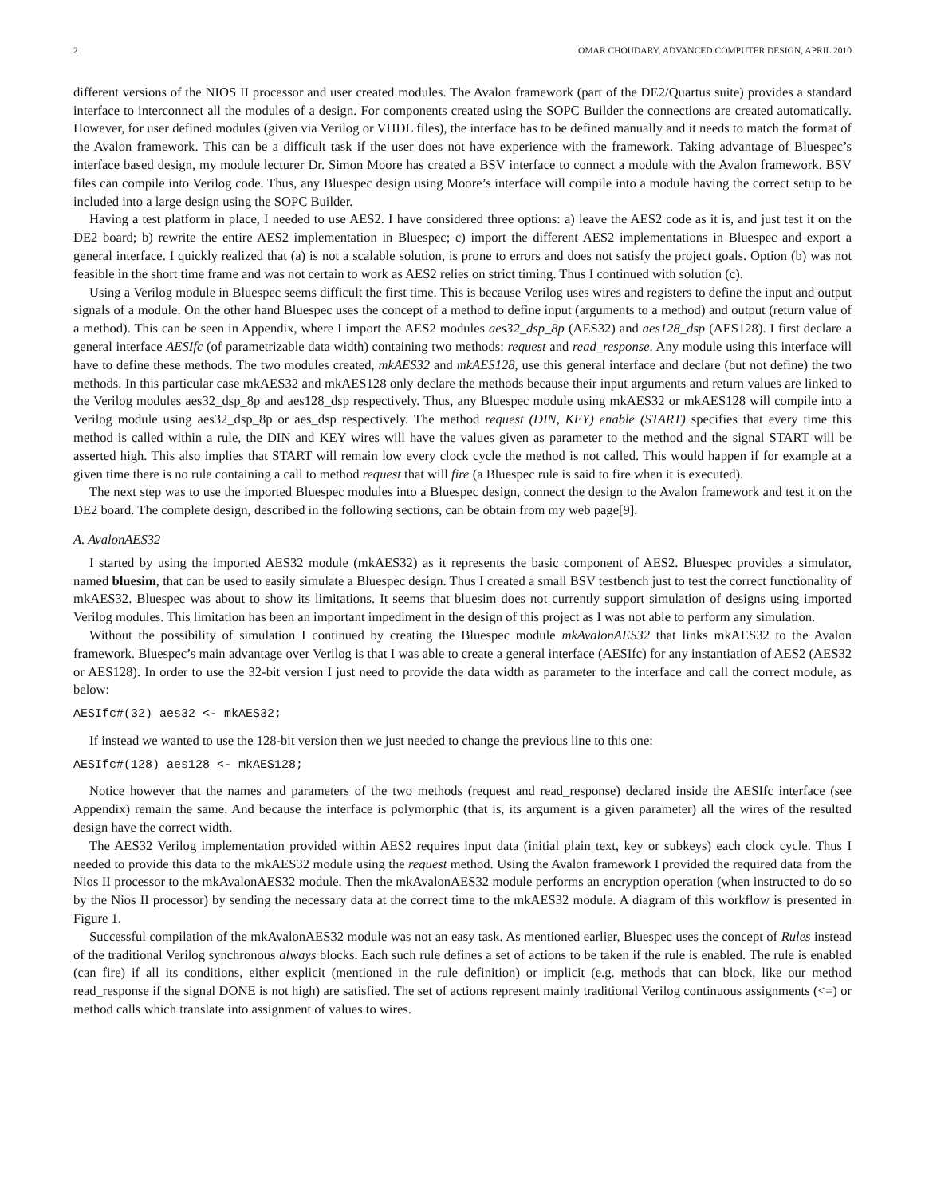2 OMAR CHOUDARY, ADVANCED COMPUTER DESIGN, APRIL 2010
different versions of the NIOS II processor and user created modules. The Avalon framework (part of the DE2/Quartus suite) provides a standard interface to interconnect all the modules of a design. For components created using the SOPC Builder the connections are created automatically. However, for user defined modules (given via Verilog or VHDL files), the interface has to be defined manually and it needs to match the format of the Avalon framework. This can be a difficult task if the user does not have experience with the framework. Taking advantage of Bluespec’s interface based design, my module lecturer Dr. Simon Moore has created a BSV interface to connect a module with the Avalon framework. BSV files can compile into Verilog code. Thus, any Bluespec design using Moore’s interface will compile into a module having the correct setup to be included into a large design using the SOPC Builder.
Having a test platform in place, I needed to use AES2. I have considered three options: a) leave the AES2 code as it is, and just test it on the DE2 board; b) rewrite the entire AES2 implementation in Bluespec; c) import the different AES2 implementations in Bluespec and export a general interface. I quickly realized that (a) is not a scalable solution, is prone to errors and does not satisfy the project goals. Option (b) was not feasible in the short time frame and was not certain to work as AES2 relies on strict timing. Thus I continued with solution (c).
Using a Verilog module in Bluespec seems difficult the first time. This is because Verilog uses wires and registers to define the input and output signals of a module. On the other hand Bluespec uses the concept of a method to define input (arguments to a method) and output (return value of a method). This can be seen in Appendix, where I import the AES2 modules aes32_dsp_8p (AES32) and aes128_dsp (AES128). I first declare a general interface AESIfc (of parametrizable data width) containing two methods: request and read_response. Any module using this interface will have to define these methods. The two modules created, mkAES32 and mkAES128, use this general interface and declare (but not define) the two methods. In this particular case mkAES32 and mkAES128 only declare the methods because their input arguments and return values are linked to the Verilog modules aes32_dsp_8p and aes128_dsp respectively. Thus, any Bluespec module using mkAES32 or mkAES128 will compile into a Verilog module using aes32_dsp_8p or aes_dsp respectively. The method request (DIN, KEY) enable (START) specifies that every time this method is called within a rule, the DIN and KEY wires will have the values given as parameter to the method and the signal START will be asserted high. This also implies that START will remain low every clock cycle the method is not called. This would happen if for example at a given time there is no rule containing a call to method request that will fire (a Bluespec rule is said to fire when it is executed).
The next step was to use the imported Bluespec modules into a Bluespec design, connect the design to the Avalon framework and test it on the DE2 board. The complete design, described in the following sections, can be obtain from my web page[9].
A. AvalonAES32
I started by using the imported AES32 module (mkAES32) as it represents the basic component of AES2. Bluespec provides a simulator, named bluesim, that can be used to easily simulate a Bluespec design. Thus I created a small BSV testbench just to test the correct functionality of mkAES32. Bluespec was about to show its limitations. It seems that bluesim does not currently support simulation of designs using imported Verilog modules. This limitation has been an important impediment in the design of this project as I was not able to perform any simulation.
Without the possibility of simulation I continued by creating the Bluespec module mkAvalonAES32 that links mkAES32 to the Avalon framework. Bluespec’s main advantage over Verilog is that I was able to create a general interface (AESIfc) for any instantiation of AES2 (AES32 or AES128). In order to use the 32-bit version I just need to provide the data width as parameter to the interface and call the correct module, as below:
AESIfc#(32) aes32 <- mkAES32;
If instead we wanted to use the 128-bit version then we just needed to change the previous line to this one:
AESIfc#(128) aes128 <- mkAES128;
Notice however that the names and parameters of the two methods (request and read_response) declared inside the AESIfc interface (see Appendix) remain the same. And because the interface is polymorphic (that is, its argument is a given parameter) all the wires of the resulted design have the correct width.
The AES32 Verilog implementation provided within AES2 requires input data (initial plain text, key or subkeys) each clock cycle. Thus I needed to provide this data to the mkAES32 module using the request method. Using the Avalon framework I provided the required data from the Nios II processor to the mkAvalonAES32 module. Then the mkAvalonAES32 module performs an encryption operation (when instructed to do so by the Nios II processor) by sending the necessary data at the correct time to the mkAES32 module. A diagram of this workflow is presented in Figure 1.
Successful compilation of the mkAvalonAES32 module was not an easy task. As mentioned earlier, Bluespec uses the concept of Rules instead of the traditional Verilog synchronous always blocks. Each such rule defines a set of actions to be taken if the rule is enabled. The rule is enabled (can fire) if all its conditions, either explicit (mentioned in the rule definition) or implicit (e.g. methods that can block, like our method read_response if the signal DONE is not high) are satisfied. The set of actions represent mainly traditional Verilog continuous assignments (<=) or method calls which translate into assignment of values to wires.